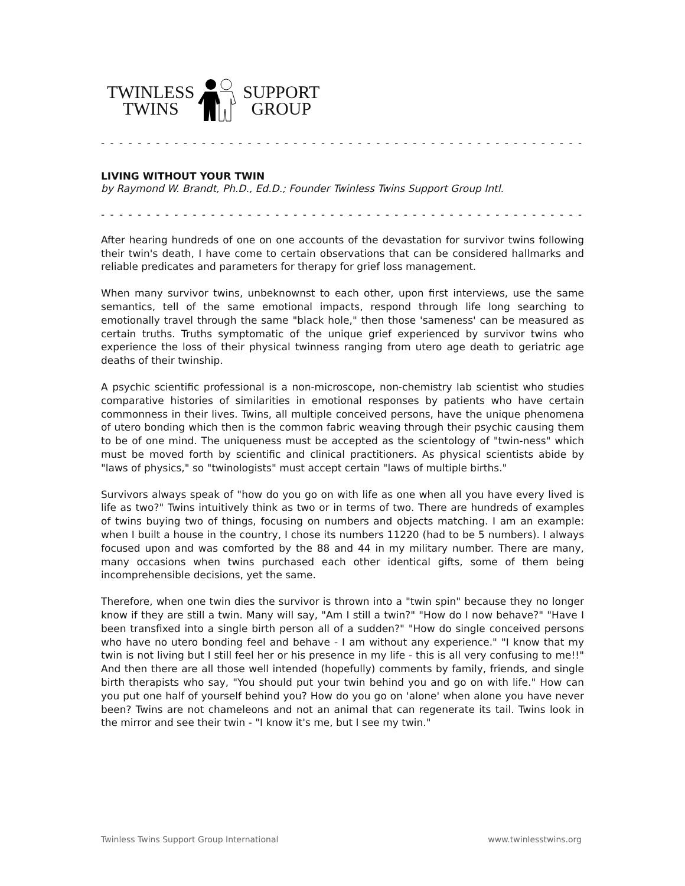TWINLESS
TWINS
SUPPORT
GROUP
- - - - - - - - - - - - - - - - - - - - - - - - - - - - - - - - - - - - - - - - - - - - - - - - - - - - -
LIVING WITHOUT YOUR TWIN
by Raymond W. Brandt, Ph.D., Ed.D.; Founder Twinless Twins Support Group Intl.
- - - - - - - - - - - - - - - - - - - - - - - - - - - - - - - - - - - - - - - - - - - - - - - - - - - - -
After hearing hundreds of one on one accounts of the devastation for survivor twins following their twin's death, I have come to certain observations that can be considered hallmarks and reliable predicates and parameters for therapy for grief loss management.
When many survivor twins, unbeknownst to each other, upon first interviews, use the same semantics, tell of the same emotional impacts, respond through life long searching to emotionally travel through the same "black hole," then those 'sameness' can be measured as certain truths. Truths symptomatic of the unique grief experienced by survivor twins who experience the loss of their physical twinness ranging from utero age death to geriatric age deaths of their twinship.
A psychic scientific professional is a non-microscope, non-chemistry lab scientist who studies comparative histories of similarities in emotional responses by patients who have certain commonness in their lives. Twins, all multiple conceived persons, have the unique phenomena of utero bonding which then is the common fabric weaving through their psychic causing them to be of one mind. The uniqueness must be accepted as the scientology of "twin-ness" which must be moved forth by scientific and clinical practitioners. As physical scientists abide by "laws of physics," so "twinologists" must accept certain "laws of multiple births."
Survivors always speak of "how do you go on with life as one when all you have every lived is life as two?" Twins intuitively think as two or in terms of two. There are hundreds of examples of twins buying two of things, focusing on numbers and objects matching. I am an example: when I built a house in the country, I chose its numbers 11220 (had to be 5 numbers). I always focused upon and was comforted by the 88 and 44 in my military number. There are many, many occasions when twins purchased each other identical gifts, some of them being incomprehensible decisions, yet the same.
Therefore, when one twin dies the survivor is thrown into a "twin spin" because they no longer know if they are still a twin. Many will say, "Am I still a twin?" "How do I now behave?" "Have I been transfixed into a single birth person all of a sudden?" "How do single conceived persons who have no utero bonding feel and behave - I am without any experience." "I know that my twin is not living but I still feel her or his presence in my life - this is all very confusing to me!!" And then there are all those well intended (hopefully) comments by family, friends, and single birth therapists who say, "You should put your twin behind you and go on with life." How can you put one half of yourself behind you? How do you go on 'alone' when alone you have never been? Twins are not chameleons and not an animal that can regenerate its tail. Twins look in the mirror and see their twin - "I know it's me, but I see my twin."
Twinless Twins Support Group International www.twinlesstwins.org